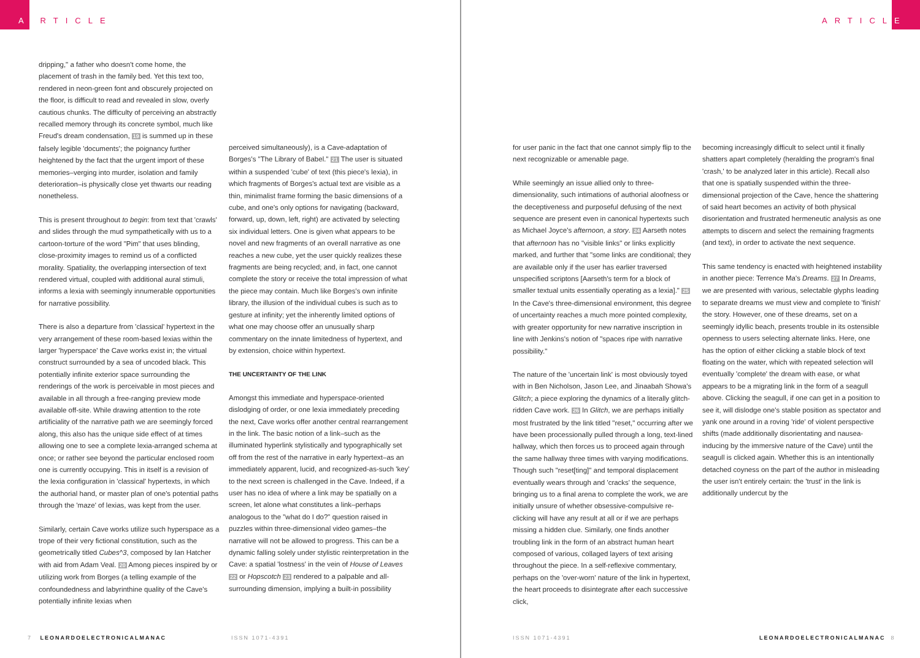A RTICLE
dripping," a father who doesn't come home, the placement of trash in the family bed. Yet this text too, rendered in neon-green font and obscurely projected on the floor, is difficult to read and revealed in slow, overly cautious chunks. The difficulty of perceiving an abstractly recalled memory through its concrete symbol, much like Freud's dream condensation, 19 is summed up in these falsely legible 'documents'; the poignancy further heightened by the fact that the urgent import of these memories–verging into murder, isolation and family deterioration–is physically close yet thwarts our reading nonetheless.
This is present throughout to begin: from text that 'crawls' and slides through the mud sympathetically with us to a cartoon-torture of the word "Pim" that uses blinding, close-proximity images to remind us of a conflicted morality. Spatiality, the overlapping intersection of text rendered virtual, coupled with additional aural stimuli, informs a lexia with seemingly innumerable opportunities for narrative possibility.
There is also a departure from 'classical' hypertext in the very arrangement of these room-based lexias within the larger 'hyperspace' the Cave works exist in; the virtual construct surrounded by a sea of uncoded black. This potentially infinite exterior space surrounding the renderings of the work is perceivable in most pieces and available in all through a free-ranging preview mode available off-site. While drawing attention to the rote artificiality of the narrative path we are seemingly forced along, this also has the unique side effect of at times allowing one to see a complete lexia-arranged schema at once; or rather see beyond the particular enclosed room one is currently occupying. This in itself is a revision of the lexia configuration in 'classical' hypertexts, in which the authorial hand, or master plan of one's potential paths through the 'maze' of lexias, was kept from the user.
Similarly, certain Cave works utilize such hyperspace as a trope of their very fictional constitution, such as the geometrically titled Cubes^3, composed by Ian Hatcher with aid from Adam Veal. 20 Among pieces inspired by or utilizing work from Borges (a telling example of the confoundedness and labyrinthine quality of the Cave's potentially infinite lexias when
perceived simultaneously), is a Cave-adaptation of Borges's "The Library of Babel." 21 The user is situated within a suspended 'cube' of text (this piece's lexia), in which fragments of Borges's actual text are visible as a thin, minimalist frame forming the basic dimensions of a cube, and one's only options for navigating (backward, forward, up, down, left, right) are activated by selecting six individual letters. One is given what appears to be novel and new fragments of an overall narrative as one reaches a new cube, yet the user quickly realizes these fragments are being recycled; and, in fact, one cannot complete the story or receive the total impression of what the piece may contain. Much like Borges's own infinite library, the illusion of the individual cubes is such as to gesture at infinity; yet the inherently limited options of what one may choose offer an unusually sharp commentary on the innate limitedness of hypertext, and by extension, choice within hypertext.
THE UNCERTAINTY OF THE LINK
Amongst this immediate and hyperspace-oriented dislodging of order, or one lexia immediately preceding the next, Cave works offer another central rearrangement in the link. The basic notion of a link–such as the illuminated hyperlink stylistically and typographically set off from the rest of the narrative in early hypertext–as an immediately apparent, lucid, and recognized-as-such 'key' to the next screen is challenged in the Cave. Indeed, if a user has no idea of where a link may be spatially on a screen, let alone what constitutes a link–perhaps analogous to the "what do I do?" question raised in puzzles within three-dimensional video games–the narrative will not be allowed to progress. This can be a dynamic falling solely under stylistic reinterpretation in the Cave: a spatial 'lostness' in the vein of House of Leaves 22 or Hopscotch 23 rendered to a palpable and all-surrounding dimension, implying a built-in possibility
7 LEONARDOELECTRONICALMANAC ISSN 1071-4391
ARTICLE
for user panic in the fact that one cannot simply flip to the next recognizable or amenable page.
While seemingly an issue allied only to three-dimensionality, such intimations of authorial aloofness or the deceptiveness and purposeful defusing of the next sequence are present even in canonical hypertexts such as Michael Joyce's afternoon, a story. 24 Aarseth notes that afternoon has no "visible links" or links explicitly marked, and further that "some links are conditional; they are available only if the user has earlier traversed unspecified scriptons [Aarseth's term for a block of smaller textual units essentially operating as a lexia]." 25 In the Cave's three-dimensional environment, this degree of uncertainty reaches a much more pointed complexity, with greater opportunity for new narrative inscription in line with Jenkins's notion of "spaces ripe with narrative possibility."
The nature of the 'uncertain link' is most obviously toyed with in Ben Nicholson, Jason Lee, and Jinaabah Showa's Glitch; a piece exploring the dynamics of a literally glitch-ridden Cave work. 26 In Glitch, we are perhaps initially most frustrated by the link titled "reset," occurring after we have been processionally pulled through a long, text-lined hallway, which then forces us to proceed again through the same hallway three times with varying modifications. Though such "reset[ting]" and temporal displacement eventually wears through and 'cracks' the sequence, bringing us to a final arena to complete the work, we are initially unsure of whether obsessive-compulsive re-clicking will have any result at all or if we are perhaps missing a hidden clue. Similarly, one finds another troubling link in the form of an abstract human heart composed of various, collaged layers of text arising throughout the piece. In a self-reflexive commentary, perhaps on the 'over-worn' nature of the link in hypertext, the heart proceeds to disintegrate after each successive click,
becoming increasingly difficult to select until it finally shatters apart completely (heralding the program's final 'crash,' to be analyzed later in this article). Recall also that one is spatially suspended within the three-dimensional projection of the Cave, hence the shattering of said heart becomes an activity of both physical disorientation and frustrated hermeneutic analysis as one attempts to discern and select the remaining fragments (and text), in order to activate the next sequence.
This same tendency is enacted with heightened instability in another piece: Terrence Ma's Dreams. 27 In Dreams, we are presented with various, selectable glyphs leading to separate dreams we must view and complete to 'finish' the story. However, one of these dreams, set on a seemingly idyllic beach, presents trouble in its ostensible openness to users selecting alternate links. Here, one has the option of either clicking a stable block of text floating on the water, which with repeated selection will eventually 'complete' the dream with ease, or what appears to be a migrating link in the form of a seagull above. Clicking the seagull, if one can get in a position to see it, will dislodge one's stable position as spectator and yank one around in a roving 'ride' of violent perspective shifts (made additionally disorientating and nausea-inducing by the immersive nature of the Cave) until the seagull is clicked again. Whether this is an intentionally detached coyness on the part of the author in misleading the user isn't entirely certain: the 'trust' in the link is additionally undercut by the
ISSN 1071-4391 LEONARDOELECTRONICALMANAC 8